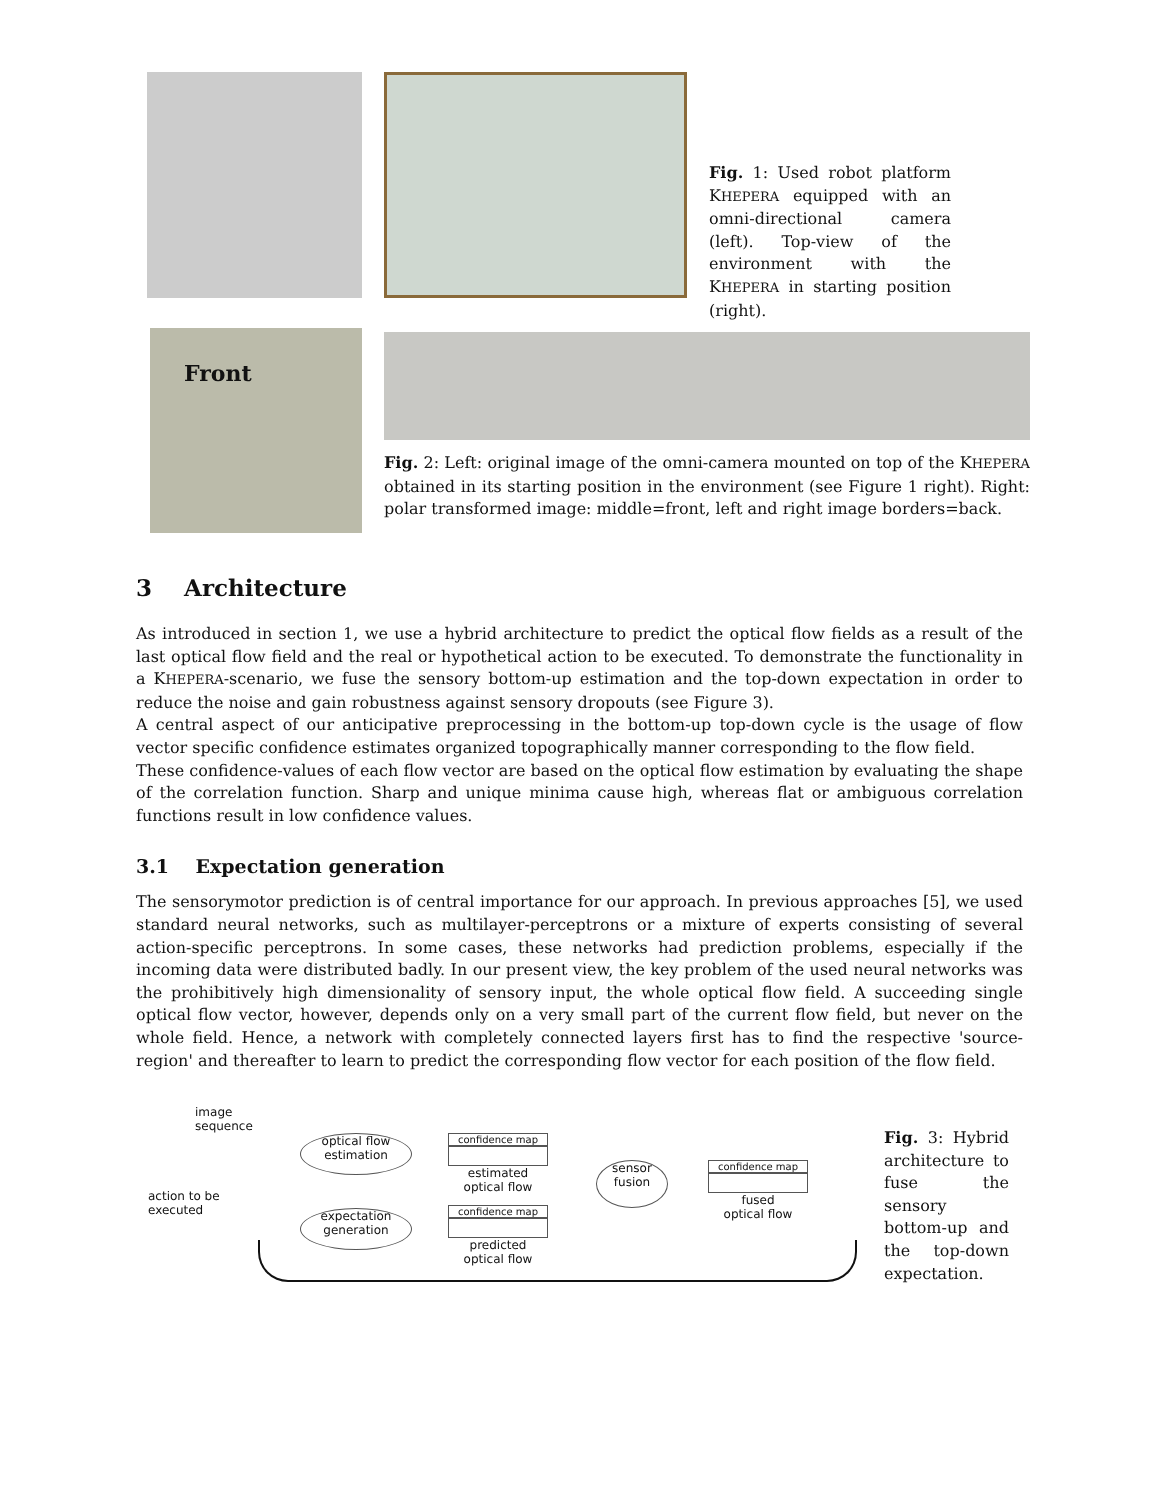Fig. 1: Used robot platform KHEPERA equipped with an omni-directional camera (left). Top-view of the environment with the KHEPERA in starting position (right).
Front
Fig. 2: Left: original image of the omni-camera mounted on top of the KHEPERA obtained in its starting position in the environment (see Figure 1 right). Right: polar transformed image: middle=front, left and right image borders=back.
3 Architecture
As introduced in section 1, we use a hybrid architecture to predict the optical flow fields as a result of the last optical flow field and the real or hypothetical action to be executed. To demonstrate the functionality in a KHEPERA-scenario, we fuse the sensory bottom-up estimation and the top-down expectation in order to reduce the noise and gain robustness against sensory dropouts (see Figure 3).
A central aspect of our anticipative preprocessing in the bottom-up top-down cycle is the usage of flow vector specific confidence estimates organized topographically manner corresponding to the flow field.
These confidence-values of each flow vector are based on the optical flow estimation by evaluating the shape of the correlation function. Sharp and unique minima cause high, whereas flat or ambiguous correlation functions result in low confidence values.
3.1 Expectation generation
The sensorymotor prediction is of central importance for our approach. In previous approaches [5], we used standard neural networks, such as multilayer-perceptrons or a mixture of experts consisting of several action-specific perceptrons. In some cases, these networks had prediction problems, especially if the incoming data were distributed badly. In our present view, the key problem of the used neural networks was the prohibitively high dimensionality of sensory input, the whole optical flow field. A succeeding single optical flow vector, however, depends only on a very small part of the current flow field, but never on the whole field. Hence, a network with completely connected layers first has to find the respective 'source-region' and thereafter to learn to predict the corresponding flow vector for each position of the flow field.
image
sequence
action to be
executed
optical flow
estimation
expectation
generation
confidence map
estimated
optical flow
confidence map
predicted
optical flow
sensor
fusion
confidence map
fused
optical flow
Fig. 3: Hybrid architecture to fuse the sensory bottom-up and the top-down expectation.